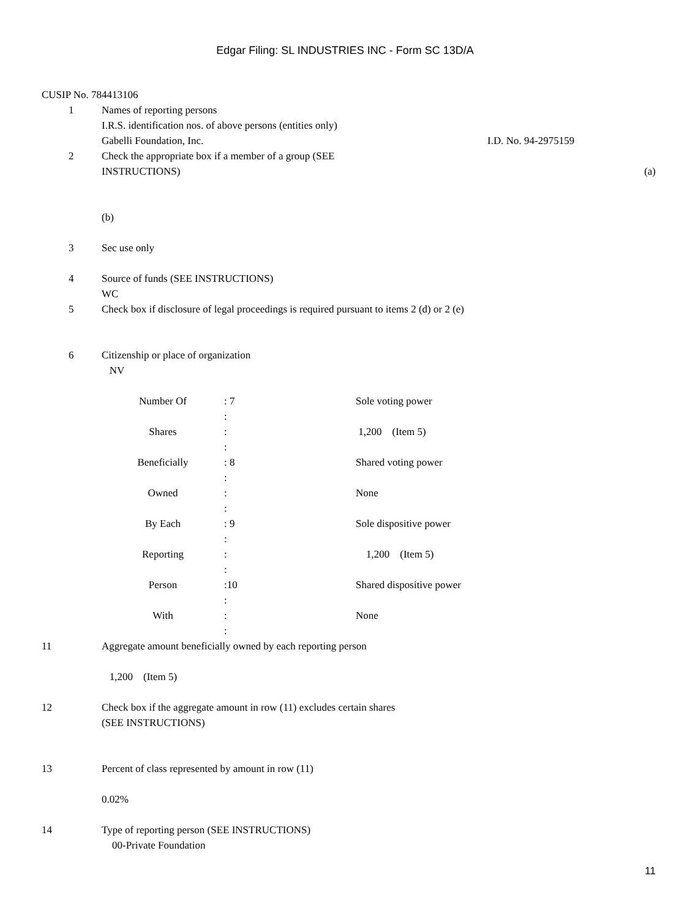Edgar Filing: SL INDUSTRIES INC - Form SC 13D/A
CUSIP No. 784413106
1 Names of reporting persons
I.R.S. identification nos. of above persons (entities only)
Gabelli Foundation, Inc. I.D. No. 94-2975159
2 Check the appropriate box if a member of a group (SEE
INSTRUCTIONS) (a)
(b)
3 Sec use only
4 Source of funds (SEE INSTRUCTIONS)
WC
5 Check box if disclosure of legal proceedings is required pursuant to items 2 (d) or 2 (e)
6 Citizenship or place of organization
NV
| Number Of | : 7 | Sole voting power |
| | : | |
| Shares | : | 1,200 (Item 5) |
| | : | |
| Beneficially | : 8 | Shared voting power |
| | : | |
| Owned | : | None |
| | : | |
| By Each | : 9 | Sole dispositive power |
| | : | |
| Reporting | : | 1,200 (Item 5) |
| | : | |
| Person | :10 | Shared dispositive power |
| | : | |
| With | : | None |
| | : | |
11 Aggregate amount beneficially owned by each reporting person
1,200 (Item 5)
12 Check box if the aggregate amount in row (11) excludes certain shares
(SEE INSTRUCTIONS)
13 Percent of class represented by amount in row (11)
0.02%
14 Type of reporting person (SEE INSTRUCTIONS)
00-Private Foundation
11